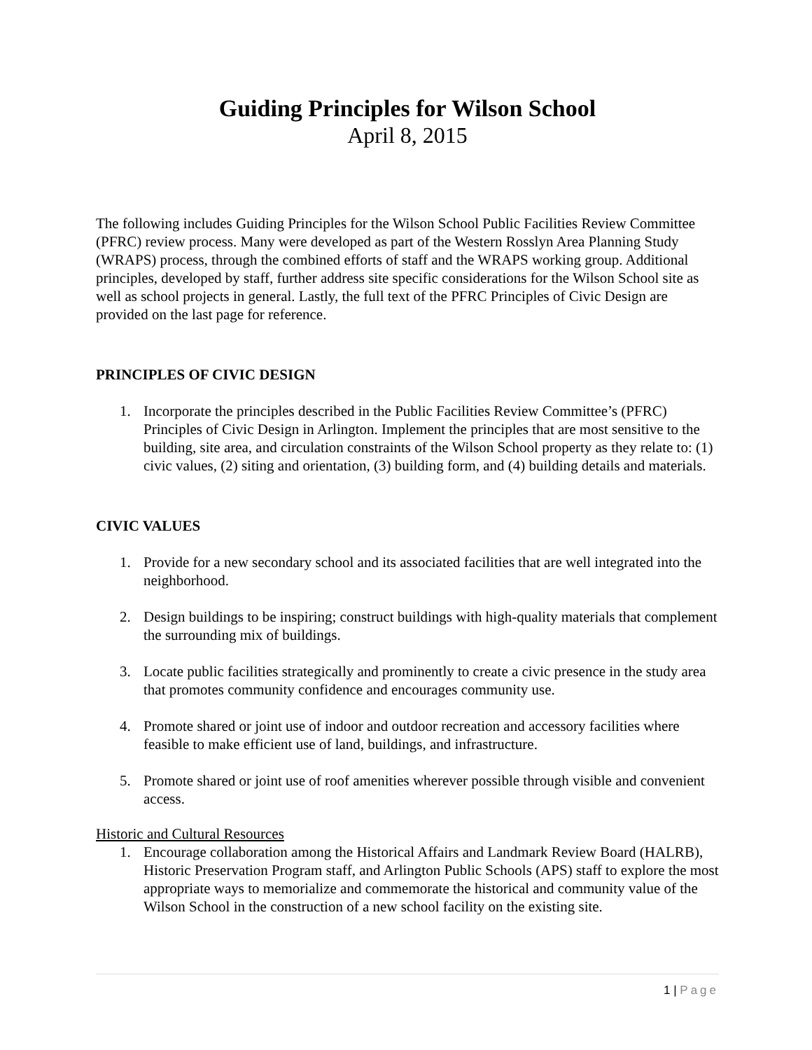Guiding Principles for Wilson School
April 8, 2015
The following includes Guiding Principles for the Wilson School Public Facilities Review Committee (PFRC) review process. Many were developed as part of the Western Rosslyn Area Planning Study (WRAPS) process, through the combined efforts of staff and the WRAPS working group. Additional principles, developed by staff, further address site specific considerations for the Wilson School site as well as school projects in general. Lastly, the full text of the PFRC Principles of Civic Design are provided on the last page for reference.
PRINCIPLES OF CIVIC DESIGN
1. Incorporate the principles described in the Public Facilities Review Committee’s (PFRC) Principles of Civic Design in Arlington. Implement the principles that are most sensitive to the building, site area, and circulation constraints of the Wilson School property as they relate to: (1) civic values, (2) siting and orientation, (3) building form, and (4) building details and materials.
CIVIC VALUES
1. Provide for a new secondary school and its associated facilities that are well integrated into the neighborhood.
2. Design buildings to be inspiring; construct buildings with high-quality materials that complement the surrounding mix of buildings.
3. Locate public facilities strategically and prominently to create a civic presence in the study area that promotes community confidence and encourages community use.
4. Promote shared or joint use of indoor and outdoor recreation and accessory facilities where feasible to make efficient use of land, buildings, and infrastructure.
5. Promote shared or joint use of roof amenities wherever possible through visible and convenient access.
Historic and Cultural Resources
1. Encourage collaboration among the Historical Affairs and Landmark Review Board (HALRB), Historic Preservation Program staff, and Arlington Public Schools (APS) staff to explore the most appropriate ways to memorialize and commemorate the historical and community value of the Wilson School in the construction of a new school facility on the existing site.
1 | Page